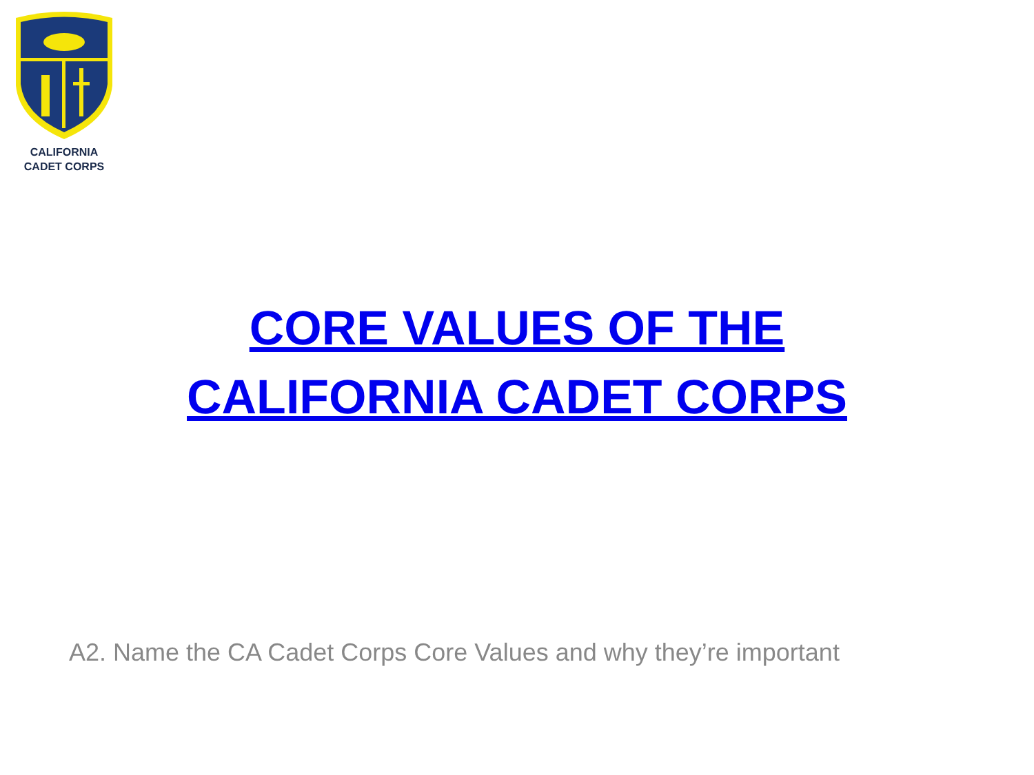CALIFORNIA
CADET CORPS
CORE VALUES OF THE
CALIFORNIA CADET CORPS
A2. Name the CA Cadet Corps Core Values and why they’re important